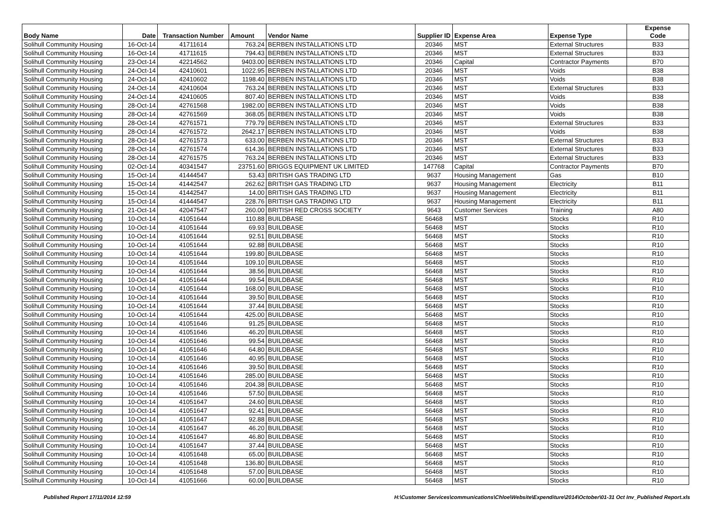| Body Name | Date | Transaction Number | Amount | Vendor Name | Supplier ID | Expense Area | Expense Type | Expense Code |
| --- | --- | --- | --- | --- | --- | --- | --- | --- |
| Solihull Community Housing | 16-Oct-14 | 41711614 | 763.24 | BERBEN INSTALLATIONS LTD | 20346 | MST | External Structures | B33 |
| Solihull Community Housing | 16-Oct-14 | 41711615 | 794.43 | BERBEN INSTALLATIONS LTD | 20346 | MST | External Structures | B33 |
| Solihull Community Housing | 23-Oct-14 | 42214562 | 9403.00 | BERBEN INSTALLATIONS LTD | 20346 | Capital | Contractor Payments | B70 |
| Solihull Community Housing | 24-Oct-14 | 42410601 | 1022.95 | BERBEN INSTALLATIONS LTD | 20346 | MST | Voids | B38 |
| Solihull Community Housing | 24-Oct-14 | 42410602 | 1198.40 | BERBEN INSTALLATIONS LTD | 20346 | MST | Voids | B38 |
| Solihull Community Housing | 24-Oct-14 | 42410604 | 763.24 | BERBEN INSTALLATIONS LTD | 20346 | MST | External Structures | B33 |
| Solihull Community Housing | 24-Oct-14 | 42410605 | 807.40 | BERBEN INSTALLATIONS LTD | 20346 | MST | Voids | B38 |
| Solihull Community Housing | 28-Oct-14 | 42761568 | 1982.00 | BERBEN INSTALLATIONS LTD | 20346 | MST | Voids | B38 |
| Solihull Community Housing | 28-Oct-14 | 42761569 | 368.05 | BERBEN INSTALLATIONS LTD | 20346 | MST | Voids | B38 |
| Solihull Community Housing | 28-Oct-14 | 42761571 | 779.79 | BERBEN INSTALLATIONS LTD | 20346 | MST | External Structures | B33 |
| Solihull Community Housing | 28-Oct-14 | 42761572 | 2642.17 | BERBEN INSTALLATIONS LTD | 20346 | MST | Voids | B38 |
| Solihull Community Housing | 28-Oct-14 | 42761573 | 633.00 | BERBEN INSTALLATIONS LTD | 20346 | MST | External Structures | B33 |
| Solihull Community Housing | 28-Oct-14 | 42761574 | 614.36 | BERBEN INSTALLATIONS LTD | 20346 | MST | External Structures | B33 |
| Solihull Community Housing | 28-Oct-14 | 42761575 | 763.24 | BERBEN INSTALLATIONS LTD | 20346 | MST | External Structures | B33 |
| Solihull Community Housing | 02-Oct-14 | 40341547 | 23751.60 | BRIGGS EQUIPMENT UK LIMITED | 147768 | Capital | Contractor Payments | B70 |
| Solihull Community Housing | 15-Oct-14 | 41444547 | 53.43 | BRITISH GAS TRADING LTD | 9637 | Housing Management | Gas | B10 |
| Solihull Community Housing | 15-Oct-14 | 41442547 | 262.62 | BRITISH GAS TRADING LTD | 9637 | Housing Management | Electricity | B11 |
| Solihull Community Housing | 15-Oct-14 | 41442547 | 14.00 | BRITISH GAS TRADING LTD | 9637 | Housing Management | Electricity | B11 |
| Solihull Community Housing | 15-Oct-14 | 41444547 | 228.76 | BRITISH GAS TRADING LTD | 9637 | Housing Management | Electricity | B11 |
| Solihull Community Housing | 21-Oct-14 | 42047547 | 260.00 | BRITISH RED CROSS SOCIETY | 9643 | Customer Services | Training | A80 |
| Solihull Community Housing | 10-Oct-14 | 41051644 | 110.88 | BUILDBASE | 56468 | MST | Stocks | R10 |
| Solihull Community Housing | 10-Oct-14 | 41051644 | 69.93 | BUILDBASE | 56468 | MST | Stocks | R10 |
| Solihull Community Housing | 10-Oct-14 | 41051644 | 92.51 | BUILDBASE | 56468 | MST | Stocks | R10 |
| Solihull Community Housing | 10-Oct-14 | 41051644 | 92.88 | BUILDBASE | 56468 | MST | Stocks | R10 |
| Solihull Community Housing | 10-Oct-14 | 41051644 | 199.80 | BUILDBASE | 56468 | MST | Stocks | R10 |
| Solihull Community Housing | 10-Oct-14 | 41051644 | 109.10 | BUILDBASE | 56468 | MST | Stocks | R10 |
| Solihull Community Housing | 10-Oct-14 | 41051644 | 38.56 | BUILDBASE | 56468 | MST | Stocks | R10 |
| Solihull Community Housing | 10-Oct-14 | 41051644 | 99.54 | BUILDBASE | 56468 | MST | Stocks | R10 |
| Solihull Community Housing | 10-Oct-14 | 41051644 | 168.00 | BUILDBASE | 56468 | MST | Stocks | R10 |
| Solihull Community Housing | 10-Oct-14 | 41051644 | 39.50 | BUILDBASE | 56468 | MST | Stocks | R10 |
| Solihull Community Housing | 10-Oct-14 | 41051644 | 37.44 | BUILDBASE | 56468 | MST | Stocks | R10 |
| Solihull Community Housing | 10-Oct-14 | 41051644 | 425.00 | BUILDBASE | 56468 | MST | Stocks | R10 |
| Solihull Community Housing | 10-Oct-14 | 41051646 | 91.25 | BUILDBASE | 56468 | MST | Stocks | R10 |
| Solihull Community Housing | 10-Oct-14 | 41051646 | 46.20 | BUILDBASE | 56468 | MST | Stocks | R10 |
| Solihull Community Housing | 10-Oct-14 | 41051646 | 99.54 | BUILDBASE | 56468 | MST | Stocks | R10 |
| Solihull Community Housing | 10-Oct-14 | 41051646 | 64.80 | BUILDBASE | 56468 | MST | Stocks | R10 |
| Solihull Community Housing | 10-Oct-14 | 41051646 | 40.95 | BUILDBASE | 56468 | MST | Stocks | R10 |
| Solihull Community Housing | 10-Oct-14 | 41051646 | 39.50 | BUILDBASE | 56468 | MST | Stocks | R10 |
| Solihull Community Housing | 10-Oct-14 | 41051646 | 285.00 | BUILDBASE | 56468 | MST | Stocks | R10 |
| Solihull Community Housing | 10-Oct-14 | 41051646 | 204.38 | BUILDBASE | 56468 | MST | Stocks | R10 |
| Solihull Community Housing | 10-Oct-14 | 41051646 | 57.50 | BUILDBASE | 56468 | MST | Stocks | R10 |
| Solihull Community Housing | 10-Oct-14 | 41051647 | 24.60 | BUILDBASE | 56468 | MST | Stocks | R10 |
| Solihull Community Housing | 10-Oct-14 | 41051647 | 92.41 | BUILDBASE | 56468 | MST | Stocks | R10 |
| Solihull Community Housing | 10-Oct-14 | 41051647 | 92.88 | BUILDBASE | 56468 | MST | Stocks | R10 |
| Solihull Community Housing | 10-Oct-14 | 41051647 | 46.20 | BUILDBASE | 56468 | MST | Stocks | R10 |
| Solihull Community Housing | 10-Oct-14 | 41051647 | 46.80 | BUILDBASE | 56468 | MST | Stocks | R10 |
| Solihull Community Housing | 10-Oct-14 | 41051647 | 37.44 | BUILDBASE | 56468 | MST | Stocks | R10 |
| Solihull Community Housing | 10-Oct-14 | 41051648 | 65.00 | BUILDBASE | 56468 | MST | Stocks | R10 |
| Solihull Community Housing | 10-Oct-14 | 41051648 | 136.80 | BUILDBASE | 56468 | MST | Stocks | R10 |
| Solihull Community Housing | 10-Oct-14 | 41051648 | 57.00 | BUILDBASE | 56468 | MST | Stocks | R10 |
| Solihull Community Housing | 10-Oct-14 | 41051666 | 60.00 | BUILDBASE | 56468 | MST | Stocks | R10 |
Published Report 17/11/2014 12:59 H:\Customer Services\communications\Chloe\Website\Expenditure\2014\October\01-31 Oct Inv_Published Report.xls